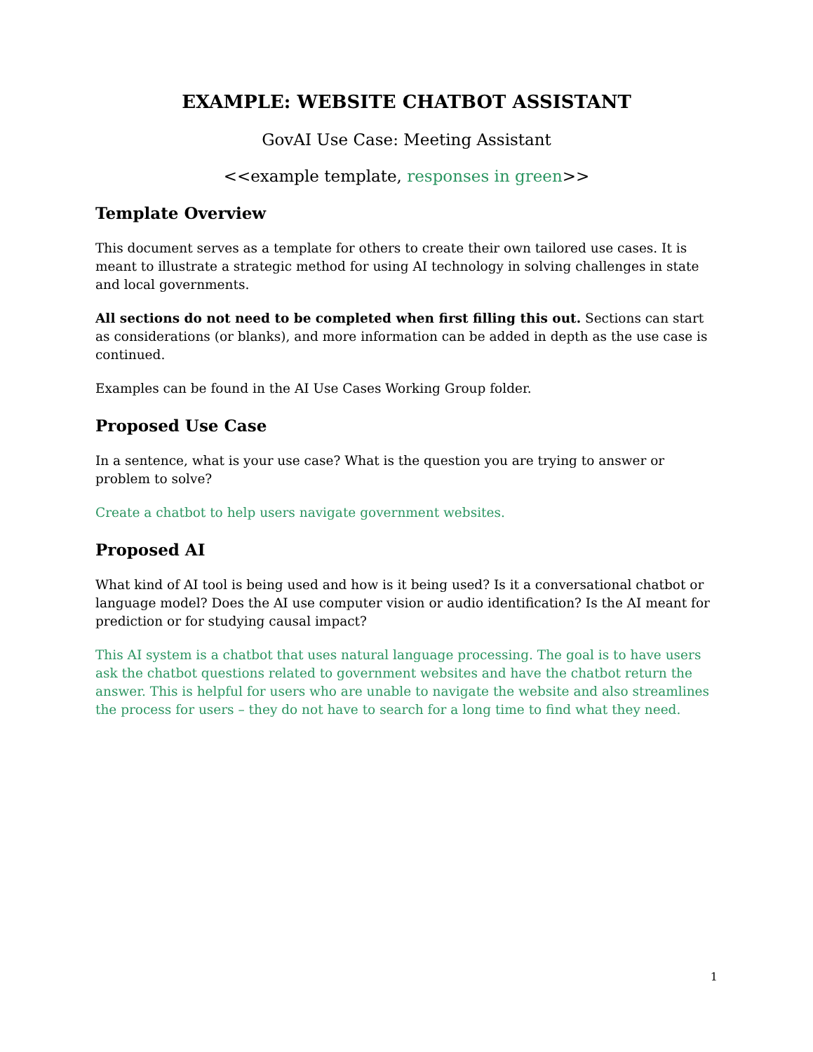EXAMPLE: WEBSITE CHATBOT ASSISTANT
GovAI Use Case: Meeting Assistant
<<example template, responses in green>>
Template Overview
This document serves as a template for others to create their own tailored use cases. It is meant to illustrate a strategic method for using AI technology in solving challenges in state and local governments.
All sections do not need to be completed when first filling this out. Sections can start as considerations (or blanks), and more information can be added in depth as the use case is continued.
Examples can be found in the AI Use Cases Working Group folder.
Proposed Use Case
In a sentence, what is your use case? What is the question you are trying to answer or problem to solve?
Create a chatbot to help users navigate government websites.
Proposed AI
What kind of AI tool is being used and how is it being used? Is it a conversational chatbot or language model? Does the AI use computer vision or audio identification? Is the AI meant for prediction or for studying causal impact?
This AI system is a chatbot that uses natural language processing. The goal is to have users ask the chatbot questions related to government websites and have the chatbot return the answer. This is helpful for users who are unable to navigate the website and also streamlines the process for users – they do not have to search for a long time to find what they need.
1